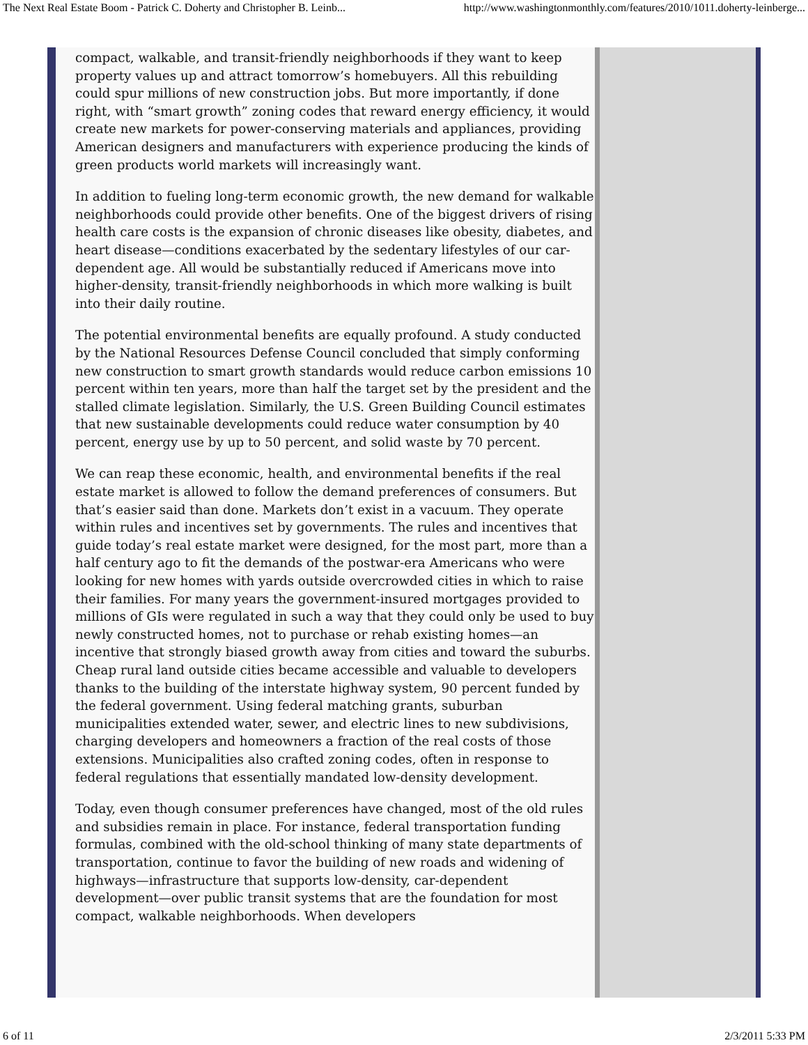The Next Real Estate Boom - Patrick C. Doherty and Christopher B. Leinb... http://www.washingtonmonthly.com/features/2010/1011.doherty-leinberge...
compact, walkable, and transit-friendly neighborhoods if they want to keep property values up and attract tomorrow’s homebuyers. All this rebuilding could spur millions of new construction jobs. But more importantly, if done right, with “smart growth” zoning codes that reward energy efficiency, it would create new markets for power-conserving materials and appliances, providing American designers and manufacturers with experience producing the kinds of green products world markets will increasingly want.
In addition to fueling long-term economic growth, the new demand for walkable neighborhoods could provide other benefits. One of the biggest drivers of rising health care costs is the expansion of chronic diseases like obesity, diabetes, and heart disease—conditions exacerbated by the sedentary lifestyles of our car-dependent age. All would be substantially reduced if Americans move into higher-density, transit-friendly neighborhoods in which more walking is built into their daily routine.
The potential environmental benefits are equally profound. A study conducted by the National Resources Defense Council concluded that simply conforming new construction to smart growth standards would reduce carbon emissions 10 percent within ten years, more than half the target set by the president and the stalled climate legislation. Similarly, the U.S. Green Building Council estimates that new sustainable developments could reduce water consumption by 40 percent, energy use by up to 50 percent, and solid waste by 70 percent.
We can reap these economic, health, and environmental benefits if the real estate market is allowed to follow the demand preferences of consumers. But that’s easier said than done. Markets don’t exist in a vacuum. They operate within rules and incentives set by governments. The rules and incentives that guide today’s real estate market were designed, for the most part, more than a half century ago to fit the demands of the postwar-era Americans who were looking for new homes with yards outside overcrowded cities in which to raise their families. For many years the government-insured mortgages provided to millions of GIs were regulated in such a way that they could only be used to buy newly constructed homes, not to purchase or rehab existing homes—an incentive that strongly biased growth away from cities and toward the suburbs. Cheap rural land outside cities became accessible and valuable to developers thanks to the building of the interstate highway system, 90 percent funded by the federal government. Using federal matching grants, suburban municipalities extended water, sewer, and electric lines to new subdivisions, charging developers and homeowners a fraction of the real costs of those extensions. Municipalities also crafted zoning codes, often in response to federal regulations that essentially mandated low-density development.
Today, even though consumer preferences have changed, most of the old rules and subsidies remain in place. For instance, federal transportation funding formulas, combined with the old-school thinking of many state departments of transportation, continue to favor the building of new roads and widening of highways—infrastructure that supports low-density, car-dependent development—over public transit systems that are the foundation for most compact, walkable neighborhoods. When developers
6 of 11 2/3/2011 5:33 PM